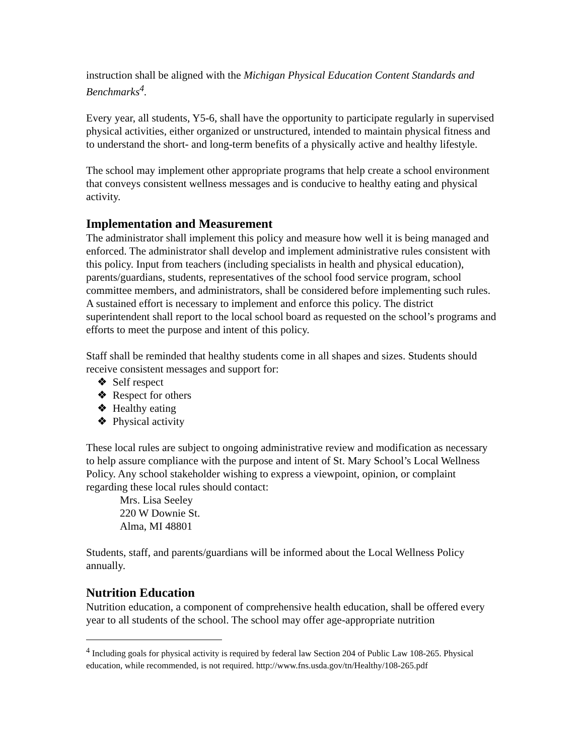instruction shall be aligned with the Michigan Physical Education Content Standards and Benchmarks<sup>4</sup>.
Every year, all students, Y5-6, shall have the opportunity to participate regularly in supervised physical activities, either organized or unstructured, intended to maintain physical fitness and to understand the short- and long-term benefits of a physically active and healthy lifestyle.
The school may implement other appropriate programs that help create a school environment that conveys consistent wellness messages and is conducive to healthy eating and physical activity.
Implementation and Measurement
The administrator shall implement this policy and measure how well it is being managed and enforced. The administrator shall develop and implement administrative rules consistent with this policy. Input from teachers (including specialists in health and physical education), parents/guardians, students, representatives of the school food service program, school committee members, and administrators, shall be considered before implementing such rules. A sustained effort is necessary to implement and enforce this policy. The district superintendent shall report to the local school board as requested on the school’s programs and efforts to meet the purpose and intent of this policy.
Staff shall be reminded that healthy students come in all shapes and sizes. Students should receive consistent messages and support for:
❖ Self respect
❖ Respect for others
❖ Healthy eating
❖ Physical activity
These local rules are subject to ongoing administrative review and modification as necessary to help assure compliance with the purpose and intent of St. Mary School’s Local Wellness Policy. Any school stakeholder wishing to express a viewpoint, opinion, or complaint regarding these local rules should contact:
Mrs. Lisa Seeley
220 W Downie St.
Alma, MI 48801
Students, staff, and parents/guardians will be informed about the Local Wellness Policy annually.
Nutrition Education
Nutrition education, a component of comprehensive health education, shall be offered every year to all students of the school. The school may offer age-appropriate nutrition
<sup>4</sup> Including goals for physical activity is required by federal law Section 204 of Public Law 108-265. Physical education, while recommended, is not required. http://www.fns.usda.gov/tn/Healthy/108-265.pdf